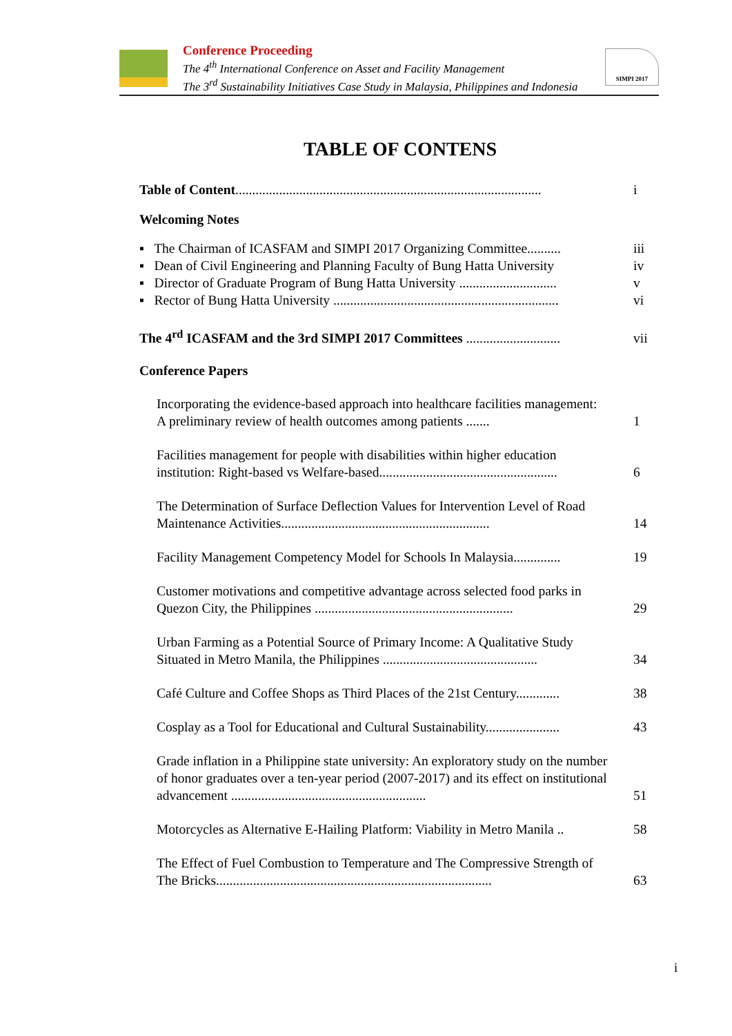Conference Proceeding
The 4<sup>th</sup> International Conference on Asset and Facility Management
The 3<sup>rd</sup> Sustainability Initiatives Case Study in Malaysia, Philippines and Indonesia
SIMPI 2017
TABLE OF CONTENS
Table of Content...........................................................................................
i
Welcoming Notes
▪ The Chairman of ICASFAM and SIMPI 2017 Organizing Committee..........
iii
▪ Dean of Civil Engineering and Planning Faculty of Bung Hatta University
iv
▪ Director of Graduate Program of Bung Hatta University .............................
v
▪ Rector of Bung Hatta University ...................................................................
vi
The 4<sup>rd</sup> ICASFAM and the 3rd SIMPI 2017 Committees ............................
vii
Conference Papers
Incorporating the evidence-based approach into healthcare facilities management: A preliminary review of health outcomes among patients .......
1
Facilities management for people with disabilities within higher education institution: Right-based vs Welfare-based.....................................................
6
The Determination of Surface Deflection Values for Intervention Level of Road Maintenance Activities..............................................................
14
Facility Management Competency Model for Schools In Malaysia..............
19
Customer motivations and competitive advantage across selected food parks in Quezon City, the Philippines ...........................................................
29
Urban Farming as a Potential Source of Primary Income: A Qualitative Study Situated in Metro Manila, the Philippines ..............................................
34
Café Culture and Coffee Shops as Third Places of the 21st Century.............
38
Cosplay as a Tool for Educational and Cultural Sustainability......................
43
Grade inflation in a Philippine state university: An exploratory study on the number of honor graduates over a ten-year period (2007-2017) and its effect on institutional advancement ..........................................................
51
Motorcycles as Alternative E-Hailing Platform: Viability in Metro Manila ..
58
The Effect of Fuel Combustion to Temperature and The Compressive Strength of The Bricks..................................................................................
63
i